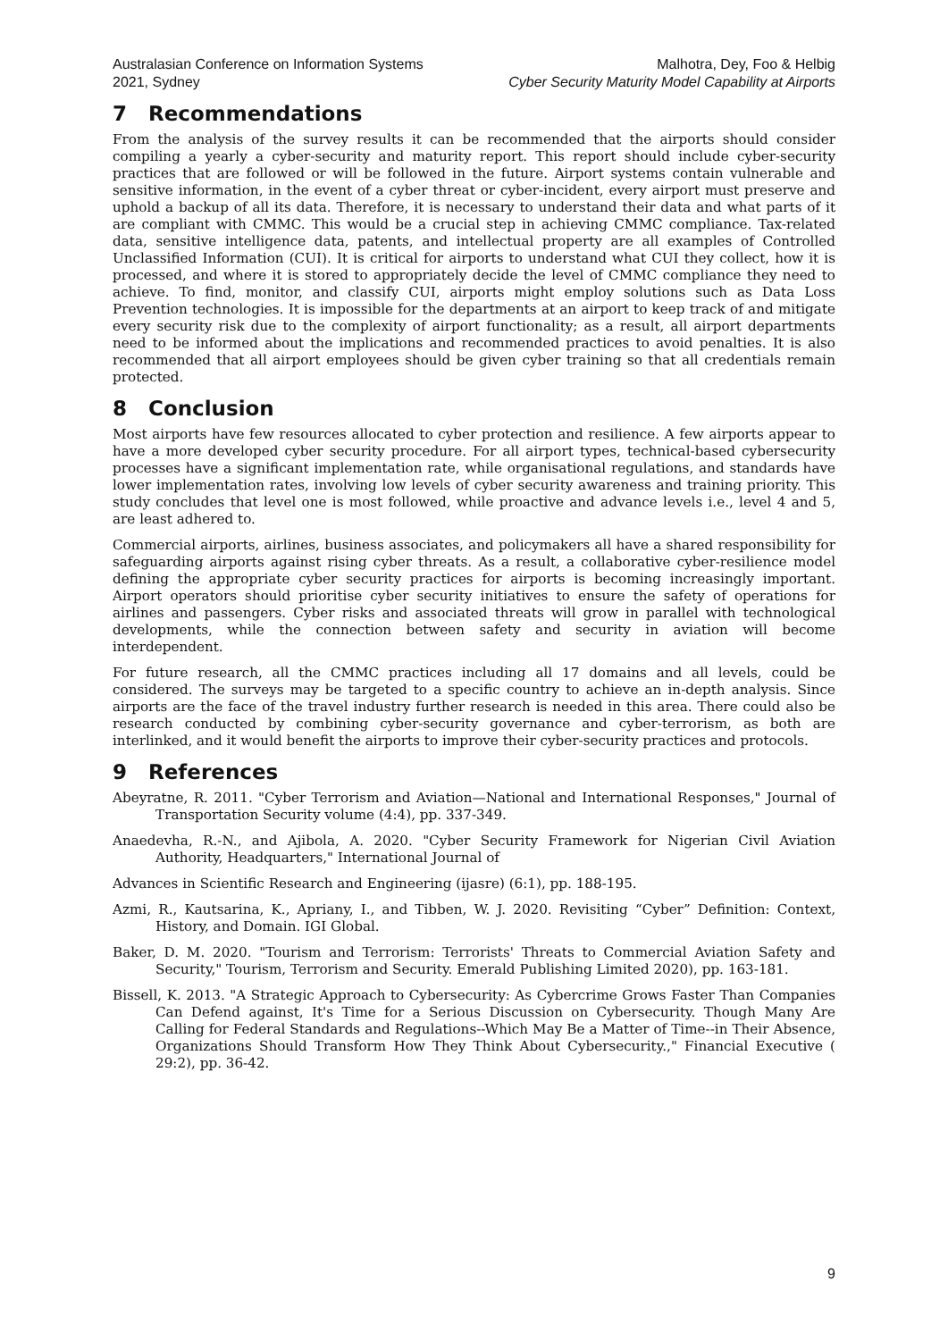Australasian Conference on Information Systems
2021, Sydney
Malhotra, Dey, Foo & Helbig
Cyber Security Maturity Model Capability at Airports
7 Recommendations
From the analysis of the survey results it can be recommended that the airports should consider compiling a yearly a cyber-security and maturity report. This report should include cyber-security practices that are followed or will be followed in the future. Airport systems contain vulnerable and sensitive information, in the event of a cyber threat or cyber-incident, every airport must preserve and uphold a backup of all its data. Therefore, it is necessary to understand their data and what parts of it are compliant with CMMC. This would be a crucial step in achieving CMMC compliance. Tax-related data, sensitive intelligence data, patents, and intellectual property are all examples of Controlled Unclassified Information (CUI). It is critical for airports to understand what CUI they collect, how it is processed, and where it is stored to appropriately decide the level of CMMC compliance they need to achieve. To find, monitor, and classify CUI, airports might employ solutions such as Data Loss Prevention technologies. It is impossible for the departments at an airport to keep track of and mitigate every security risk due to the complexity of airport functionality; as a result, all airport departments need to be informed about the implications and recommended practices to avoid penalties. It is also recommended that all airport employees should be given cyber training so that all credentials remain protected.
8 Conclusion
Most airports have few resources allocated to cyber protection and resilience. A few airports appear to have a more developed cyber security procedure. For all airport types, technical-based cybersecurity processes have a significant implementation rate, while organisational regulations, and standards have lower implementation rates, involving low levels of cyber security awareness and training priority. This study concludes that level one is most followed, while proactive and advance levels i.e., level 4 and 5, are least adhered to.
Commercial airports, airlines, business associates, and policymakers all have a shared responsibility for safeguarding airports against rising cyber threats. As a result, a collaborative cyber-resilience model defining the appropriate cyber security practices for airports is becoming increasingly important. Airport operators should prioritise cyber security initiatives to ensure the safety of operations for airlines and passengers. Cyber risks and associated threats will grow in parallel with technological developments, while the connection between safety and security in aviation will become interdependent.
For future research, all the CMMC practices including all 17 domains and all levels, could be considered. The surveys may be targeted to a specific country to achieve an in-depth analysis. Since airports are the face of the travel industry further research is needed in this area. There could also be research conducted by combining cyber-security governance and cyber-terrorism, as both are interlinked, and it would benefit the airports to improve their cyber-security practices and protocols.
9 References
Abeyratne, R. 2011. "Cyber Terrorism and Aviation—National and International Responses," Journal of Transportation Security volume (4:4), pp. 337-349.
Anaedevha, R.-N., and Ajibola, A. 2020. "Cyber Security Framework for Nigerian Civil Aviation Authority, Headquarters," International Journal of
Advances in Scientific Research and Engineering (ijasre) (6:1), pp. 188-195.
Azmi, R., Kautsarina, K., Apriany, I., and Tibben, W. J. 2020. Revisiting “Cyber” Definition: Context, History, and Domain. IGI Global.
Baker, D. M. 2020. "Tourism and Terrorism: Terrorists' Threats to Commercial Aviation Safety and Security," Tourism, Terrorism and Security. Emerald Publishing Limited 2020), pp. 163-181.
Bissell, K. 2013. "A Strategic Approach to Cybersecurity: As Cybercrime Grows Faster Than Companies Can Defend against, It's Time for a Serious Discussion on Cybersecurity. Though Many Are Calling for Federal Standards and Regulations--Which May Be a Matter of Time--in Their Absence, Organizations Should Transform How They Think About Cybersecurity.," Financial Executive ( 29:2), pp. 36-42.
9